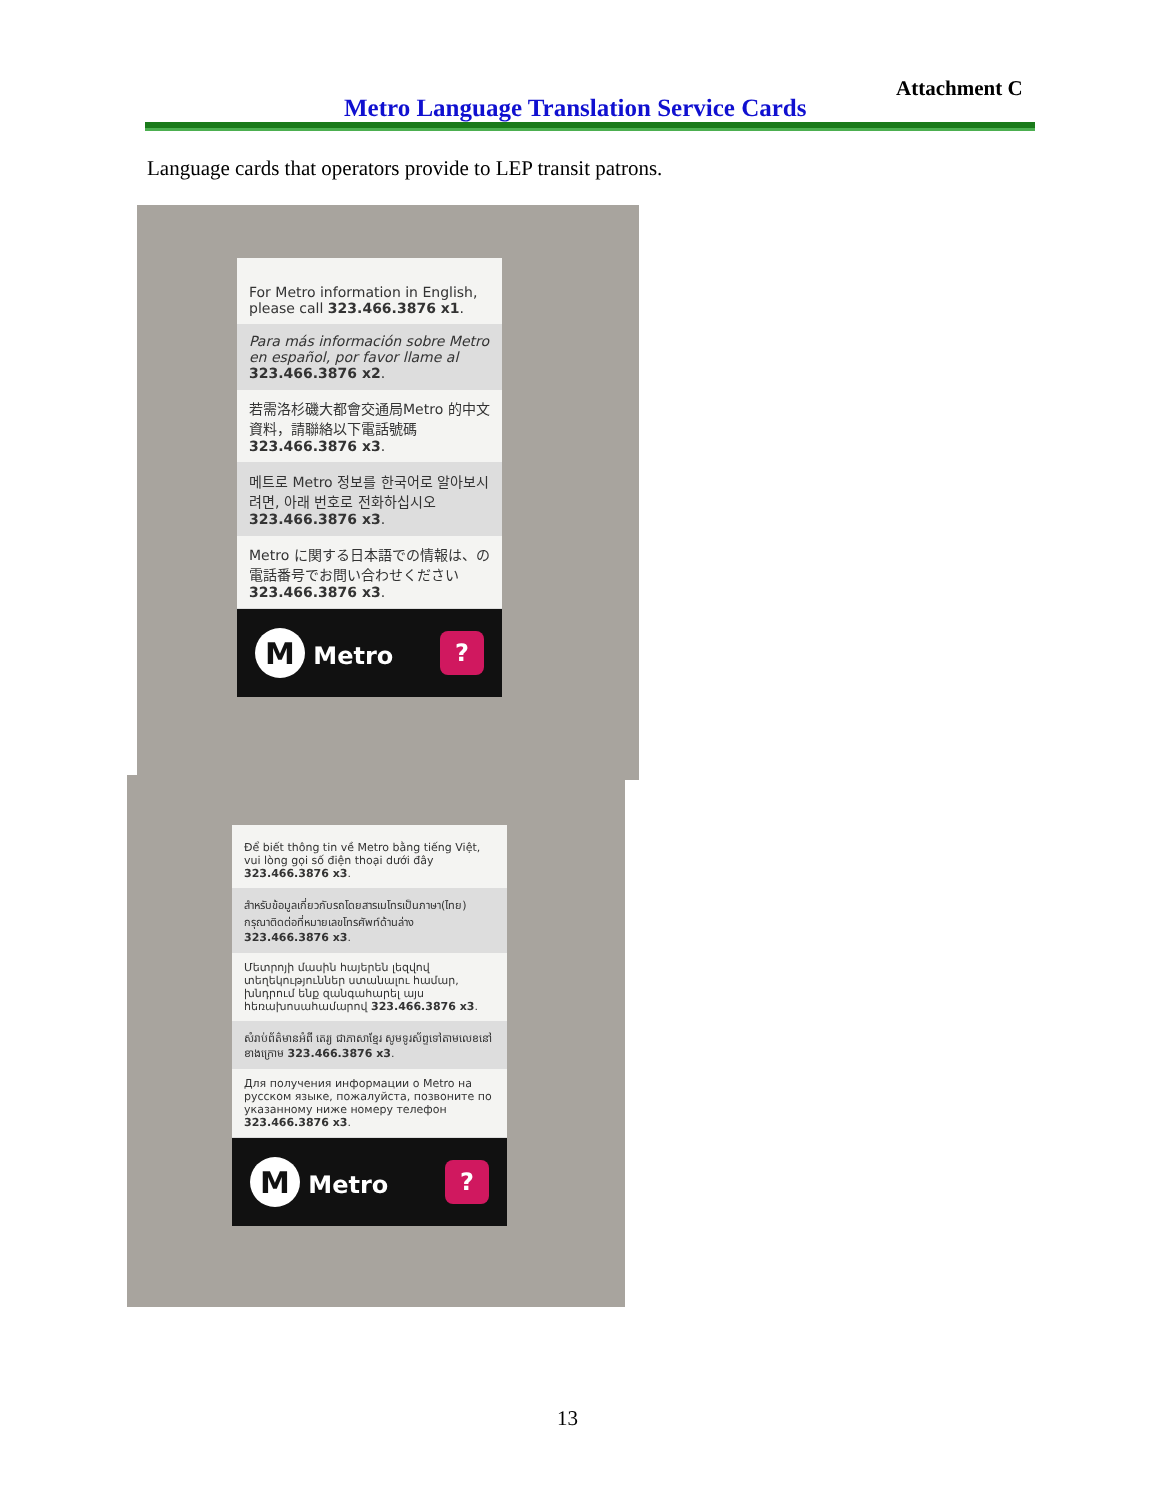Attachment C
Metro Language Translation Service Cards
Language cards that operators provide to LEP transit patrons.
For Metro information in English, please call 323.466.3876 x1.
Para más información sobre Metro en español, por favor llame al 323.466.3876 x2.
若需洛杉磯大都會交通局Metro 的中文資料，請聯絡以下電話號碼 323.466.3876 x3.
메트로 Metro 정보를 한국어로 알아보시려면, 아래 번호로 전화하십시오 323.466.3876 x3.
Metro に関する日本語での情報は、の電話番号でお問い合わせください 323.466.3876 x3.
M Metro?
Để biết thông tin về Metro bằng tiếng Việt, vui lòng gọi số điện thoại dưới đây 323.466.3876 x3.
สำหรับข้อมูลเกี่ยวกับรถโดยสารเมโทรเป็นภาษา(ไทย) กรุณาติดต่อที่หมายเลขโทรศัพท์ด้านล่าง 323.466.3876 x3.
Մետրոյի մասին հայերեն լեզվով տեղեկություններ ստանալու համար, խնդրում ենք զանգահարել այս հեռախոսահամարով 323.466.3876 x3.
សំរាប់ព័ត៌មានអំពី តេរ្យ ជាភាសាខ្មែរ សូមទូរស័ព្ទទៅតាមលេខនៅខាងក្រោម 323.466.3876 x3.
Для получения информации о Metro на русском языке, пожалуйста, позвоните по указанному ниже номеру телефон 323.466.3876 x3.
M Metro?
13